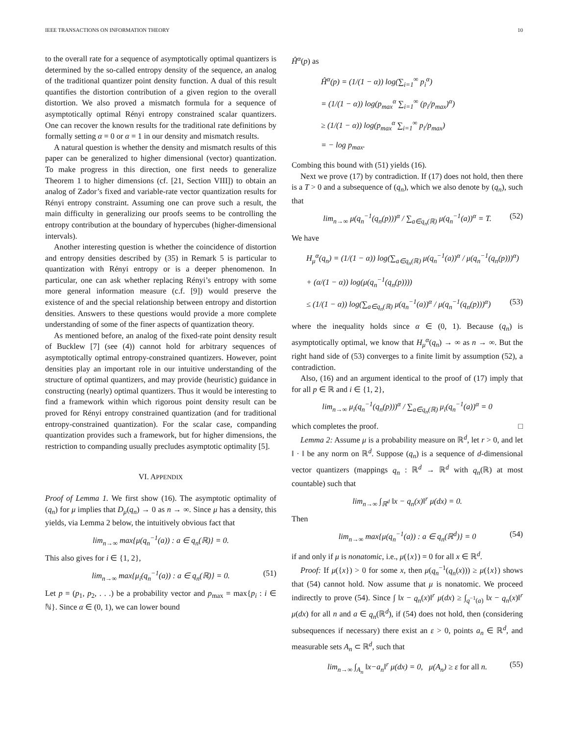IEEE TRANSACTIONS ON INFORMATION THEORY 10
to the overall rate for a sequence of asymptotically optimal quantizers is determined by the so-called entropy density of the sequence, an analog of the traditional quantizer point density function. A dual of this result quantifies the distortion contribution of a given region to the overall distortion. We also proved a mismatch formula for a sequence of asymptotically optimal Rényi entropy constrained scalar quantizers. One can recover the known results for the traditional rate definitions by formally setting α = 0 or α = 1 in our density and mismatch results.
A natural question is whether the density and mismatch results of this paper can be generalized to higher dimensional (vector) quantization. To make progress in this direction, one first needs to generalize Theorem 1 to higher dimensions (cf. [21, Section VIII]) to obtain an analog of Zador’s fixed and variable-rate vector quantization results for Rényi entropy constraint. Assuming one can prove such a result, the main difficulty in generalizing our proofs seems to be controlling the entropy contribution at the boundary of hypercubes (higher-dimensional intervals).
Another interesting question is whether the coincidence of distortion and entropy densities described by (35) in Remark 5 is particular to quantization with Rényi entropy or is a deeper phenomenon. In particular, one can ask whether replacing Rényi’s entropy with some more general information measure (c.f. [9]) would preserve the existence of and the special relationship between entropy and distortion densities. Answers to these questions would provide a more complete understanding of some of the finer aspects of quantization theory.
As mentioned before, an analog of the fixed-rate point density result of Bucklew [7] (see (4)) cannot hold for arbitrary sequences of asymptotically optimal entropy-constrained quantizers. However, point densities play an important role in our intuitive understanding of the structure of optimal quantizers, and may provide (heuristic) guidance in constructing (nearly) optimal quantizers. Thus it would be interesting to find a framework within which rigorous point density result can be proved for Rényi entropy constrained quantization (and for traditional entropy-constrained quantization). For the scalar case, companding quantization provides such a framework, but for higher dimensions, the restriction to companding usually precludes asymptotic optimality [5].
VI. APPENDIX
Proof of Lemma 1. We first show (16). The asymptotic optimality of (q<sub>n</sub>) for μ implies that D<sub>μ</sub>(q<sub>n</sub>) → 0 as n → ∞. Since μ has a density, this yields, via Lemma 2 below, the intuitively obvious fact that
lim<sub>n→∞</sub> max{μ(q<sub>n</sub><sup>−1</sup>(a)) : a ∈ q<sub>n</sub>(ℝ)} = 0.
This also gives for i ∈ {1, 2},
lim<sub>n→∞</sub> max{μ<sub>i</sub>(q<sub>n</sub><sup>−1</sup>(a)) : a ∈ q<sub>n</sub>(ℝ)} = 0. (51)
Let p = (p<sub>1</sub>, p<sub>2</sub>, . . .) be a probability vector and p<sub>max</sub> = max{p<sub>i</sub> : i ∈ ℕ}. Since α ∈ (0, 1), we can lower bound
Ĥ<sup>α</sup>(p) as
Ĥ<sup>α</sup>(p) = (1/(1 − α)) log(∑<sub>i=1</sub><sup>∞</sup> p<sub>i</sub><sup>α</sup>)
= (1/(1 − α)) log(p<sub>max</sub><sup>α</sup> ∑<sub>i=1</sub><sup>∞</sup> (p<sub>i</sub>/p<sub>max</sub>)<sup>α</sup>)
≥ (1/(1 − α)) log(p<sub>max</sub><sup>α</sup> ∑<sub>i=1</sub><sup>∞</sup> p<sub>i</sub>/p<sub>max</sub>)
= − log p<sub>max</sub>.
Combing this bound with (51) yields (16).
Next we prove (17) by contradiction. If (17) does not hold, then there is a T > 0 and a subsequence of (q<sub>n</sub>), which we also denote by (q<sub>n</sub>), such that
lim<sub>n→∞</sub> μ(q<sub>n</sub><sup>−1</sup>(q<sub>n</sub>(p)))<sup>α</sup> / ∑<sub>a∈q<sub>n</sub>(ℝ)</sub> μ(q<sub>n</sub><sup>−1</sup>(a))<sup>α</sup> = T. (52)
We have
H<sub>μ</sub><sup>α</sup>(q<sub>n</sub>) = (1/(1 − α)) log(∑<sub>a∈q<sub>n</sub>(ℝ)</sub> μ(q<sub>n</sub><sup>−1</sup>(a))<sup>α</sup> / μ(q<sub>n</sub><sup>−1</sup>(q<sub>n</sub>(p)))<sup>α</sup>)
+ (α/(1 − α)) log(μ(q<sub>n</sub><sup>−1</sup>(q<sub>n</sub>(p))))
≤ (1/(1 − α)) log(∑<sub>a∈q<sub>n</sub>(ℝ)</sub> μ(q<sub>n</sub><sup>−1</sup>(a))<sup>α</sup> / μ(q<sub>n</sub><sup>−1</sup>(q<sub>n</sub>(p)))<sup>α</sup>) (53)
where the inequality holds since α ∈ (0, 1). Because (q<sub>n</sub>) is asymptotically optimal, we know that H<sub>μ</sub><sup>α</sup>(q<sub>n</sub>) → ∞ as n → ∞. But the right hand side of (53) converges to a finite limit by assumption (52), a contradiction.
Also, (16) and an argument identical to the proof of (17) imply that for all p ∈ ℝ and i ∈ {1, 2},
lim<sub>n→∞</sub> μ<sub>i</sub>(q<sub>n</sub><sup>−1</sup>(q<sub>n</sub>(p)))<sup>α</sup> / ∑<sub>a∈q<sub>n</sub>(ℝ)</sub> μ<sub>i</sub>(q<sub>n</sub><sup>−1</sup>(a))<sup>α</sup> = 0
which completes the proof. □
Lemma 2: Assume μ is a probability measure on ℝ<sup>d</sup>, let r > 0, and let ‖ · ‖ be any norm on ℝ<sup>d</sup>. Suppose (q<sub>n</sub>) is a sequence of d-dimensional vector quantizers (mappings q<sub>n</sub> : ℝ<sup>d</sup> → ℝ<sup>d</sup> with q<sub>n</sub>(ℝ) at most countable) such that
lim<sub>n→∞</sub> ∫<sub>ℝ<sup>d</sup></sub> ‖x − q<sub>n</sub>(x)‖<sup>r</sup> μ(dx) = 0.
Then
lim<sub>n→∞</sub> max{μ(q<sub>n</sub><sup>−1</sup>(a)) : a ∈ q<sub>n</sub>(ℝ<sup>d</sup>)} = 0 (54)
if and only if μ is nonatomic, i.e., μ({x}) = 0 for all x ∈ ℝ<sup>d</sup>.
Proof: If μ({x}) > 0 for some x, then μ(q<sub>n</sub><sup>−1</sup>(q<sub>n</sub>(x))) ≥ μ({x}) shows that (54) cannot hold. Now assume that μ is nonatomic. We proceed indirectly to prove (54). Since ∫ ‖x − q<sub>n</sub>(x)‖<sup>r</sup> μ(dx) ≥ ∫<sub>q<sup>−1</sup>(a)</sub> ‖x − q<sub>n</sub>(x)‖<sup>r</sup> μ(dx) for all n and a ∈ q<sub>n</sub>(ℝ<sup>d</sup>), if (54) does not hold, then (considering subsequences if necessary) there exist an ε > 0, points a<sub>n</sub> ∈ ℝ<sup>d</sup>, and measurable sets A<sub>n</sub> ⊂ ℝ<sup>d</sup>, such that
lim<sub>n→∞</sub> ∫<sub>A<sub>n</sub></sub> ‖x−a<sub>n</sub>‖<sup>r</sup> μ(dx) = 0, μ(A<sub>n</sub>) ≥ ε for all n. (55)